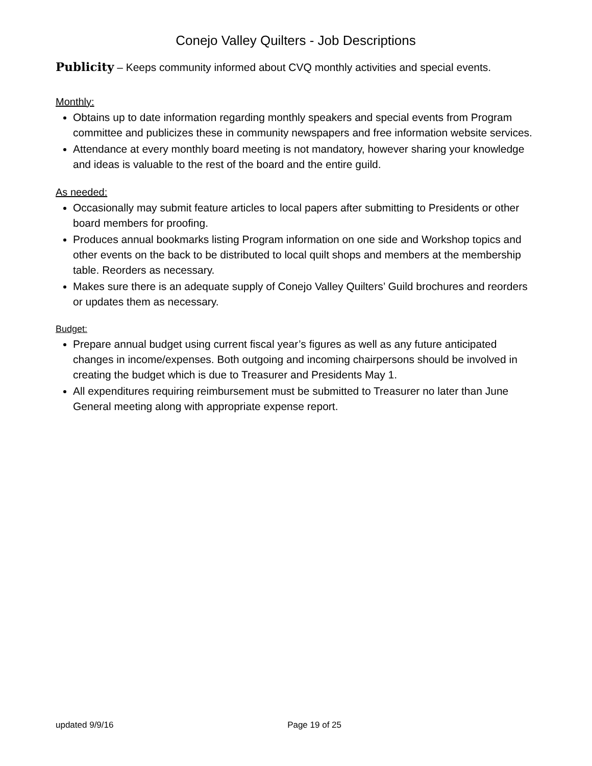Conejo Valley Quilters - Job Descriptions
Publicity – Keeps community informed about CVQ monthly activities and special events.
Monthly:
Obtains up to date information regarding monthly speakers and special events from Program committee and publicizes these in community newspapers and free information website services.
Attendance at every monthly board meeting is not mandatory, however sharing your knowledge and ideas is valuable to the rest of the board and the entire guild.
As needed:
Occasionally may submit feature articles to local papers after submitting to Presidents or other board members for proofing.
Produces annual bookmarks listing Program information on one side and Workshop topics and other events on the back to be distributed to local quilt shops and members at the membership table. Reorders as necessary.
Makes sure there is an adequate supply of Conejo Valley Quilters’ Guild brochures and reorders or updates them as necessary.
Budget:
Prepare annual budget using current fiscal year’s figures as well as any future anticipated changes in income/expenses. Both outgoing and incoming chairpersons should be involved in creating the budget which is due to Treasurer and Presidents May 1.
All expenditures requiring reimbursement must be submitted to Treasurer no later than June General meeting along with appropriate expense report.
updated 9/9/16 Page 19 of 25